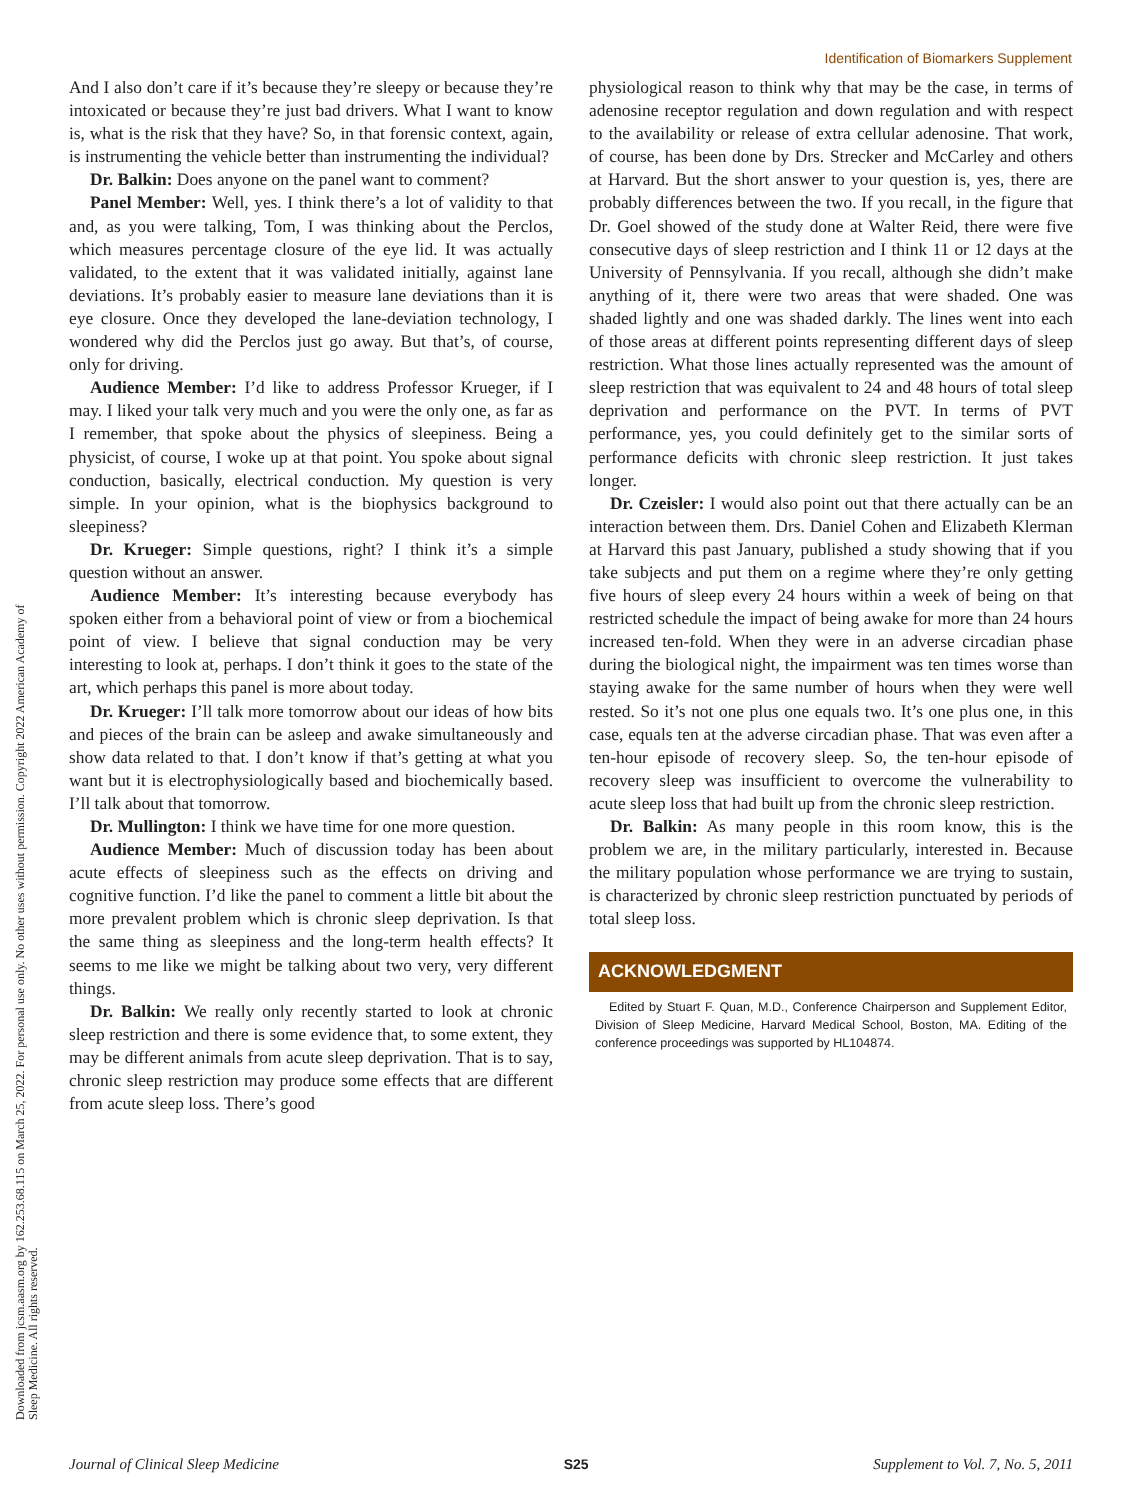Identification of Biomarkers Supplement
Downloaded from jcsm.aasm.org by 162.253.68.115 on March 25, 2022. For personal use only. No other uses without permission. Copyright 2022 American Academy of Sleep Medicine. All rights reserved.
And I also don’t care if it’s because they’re sleepy or because they’re intoxicated or because they’re just bad drivers. What I want to know is, what is the risk that they have? So, in that forensic context, again, is instrumenting the vehicle better than instrumenting the individual?
Dr. Balkin: Does anyone on the panel want to comment?
Panel Member: Well, yes. I think there’s a lot of validity to that and, as you were talking, Tom, I was thinking about the Perclos, which measures percentage closure of the eye lid. It was actually validated, to the extent that it was validated initially, against lane deviations. It’s probably easier to measure lane deviations than it is eye closure. Once they developed the lane-deviation technology, I wondered why did the Perclos just go away. But that’s, of course, only for driving.
Audience Member: I’d like to address Professor Krueger, if I may. I liked your talk very much and you were the only one, as far as I remember, that spoke about the physics of sleepiness. Being a physicist, of course, I woke up at that point. You spoke about signal conduction, basically, electrical conduction. My question is very simple. In your opinion, what is the biophysics background to sleepiness?
Dr. Krueger: Simple questions, right? I think it’s a simple question without an answer.
Audience Member: It’s interesting because everybody has spoken either from a behavioral point of view or from a biochemical point of view. I believe that signal conduction may be very interesting to look at, perhaps. I don’t think it goes to the state of the art, which perhaps this panel is more about today.
Dr. Krueger: I’ll talk more tomorrow about our ideas of how bits and pieces of the brain can be asleep and awake simultaneously and show data related to that. I don’t know if that’s getting at what you want but it is electrophysiologically based and biochemically based. I’ll talk about that tomorrow.
Dr. Mullington: I think we have time for one more question.
Audience Member: Much of discussion today has been about acute effects of sleepiness such as the effects on driving and cognitive function. I’d like the panel to comment a little bit about the more prevalent problem which is chronic sleep deprivation. Is that the same thing as sleepiness and the long-term health effects? It seems to me like we might be talking about two very, very different things.
Dr. Balkin: We really only recently started to look at chronic sleep restriction and there is some evidence that, to some extent, they may be different animals from acute sleep deprivation. That is to say, chronic sleep restriction may produce some effects that are different from acute sleep loss. There’s good
physiological reason to think why that may be the case, in terms of adenosine receptor regulation and down regulation and with respect to the availability or release of extra cellular adenosine. That work, of course, has been done by Drs. Strecker and McCarley and others at Harvard. But the short answer to your question is, yes, there are probably differences between the two. If you recall, in the figure that Dr. Goel showed of the study done at Walter Reid, there were five consecutive days of sleep restriction and I think 11 or 12 days at the University of Pennsylvania. If you recall, although she didn’t make anything of it, there were two areas that were shaded. One was shaded lightly and one was shaded darkly. The lines went into each of those areas at different points representing different days of sleep restriction. What those lines actually represented was the amount of sleep restriction that was equivalent to 24 and 48 hours of total sleep deprivation and performance on the PVT. In terms of PVT performance, yes, you could definitely get to the similar sorts of performance deficits with chronic sleep restriction. It just takes longer.
Dr. Czeisler: I would also point out that there actually can be an interaction between them. Drs. Daniel Cohen and Elizabeth Klerman at Harvard this past January, published a study showing that if you take subjects and put them on a regime where they’re only getting five hours of sleep every 24 hours within a week of being on that restricted schedule the impact of being awake for more than 24 hours increased ten-fold. When they were in an adverse circadian phase during the biological night, the impairment was ten times worse than staying awake for the same number of hours when they were well rested. So it’s not one plus one equals two. It’s one plus one, in this case, equals ten at the adverse circadian phase. That was even after a ten-hour episode of recovery sleep. So, the ten-hour episode of recovery sleep was insufficient to overcome the vulnerability to acute sleep loss that had built up from the chronic sleep restriction.
Dr. Balkin: As many people in this room know, this is the problem we are, in the military particularly, interested in. Because the military population whose performance we are trying to sustain, is characterized by chronic sleep restriction punctuated by periods of total sleep loss.
ACKNOWLEDGMENT
Edited by Stuart F. Quan, M.D., Conference Chairperson and Supplement Editor, Division of Sleep Medicine, Harvard Medical School, Boston, MA. Editing of the conference proceedings was supported by HL104874.
Journal of Clinical Sleep Medicine S25 Supplement to Vol. 7, No. 5, 2011